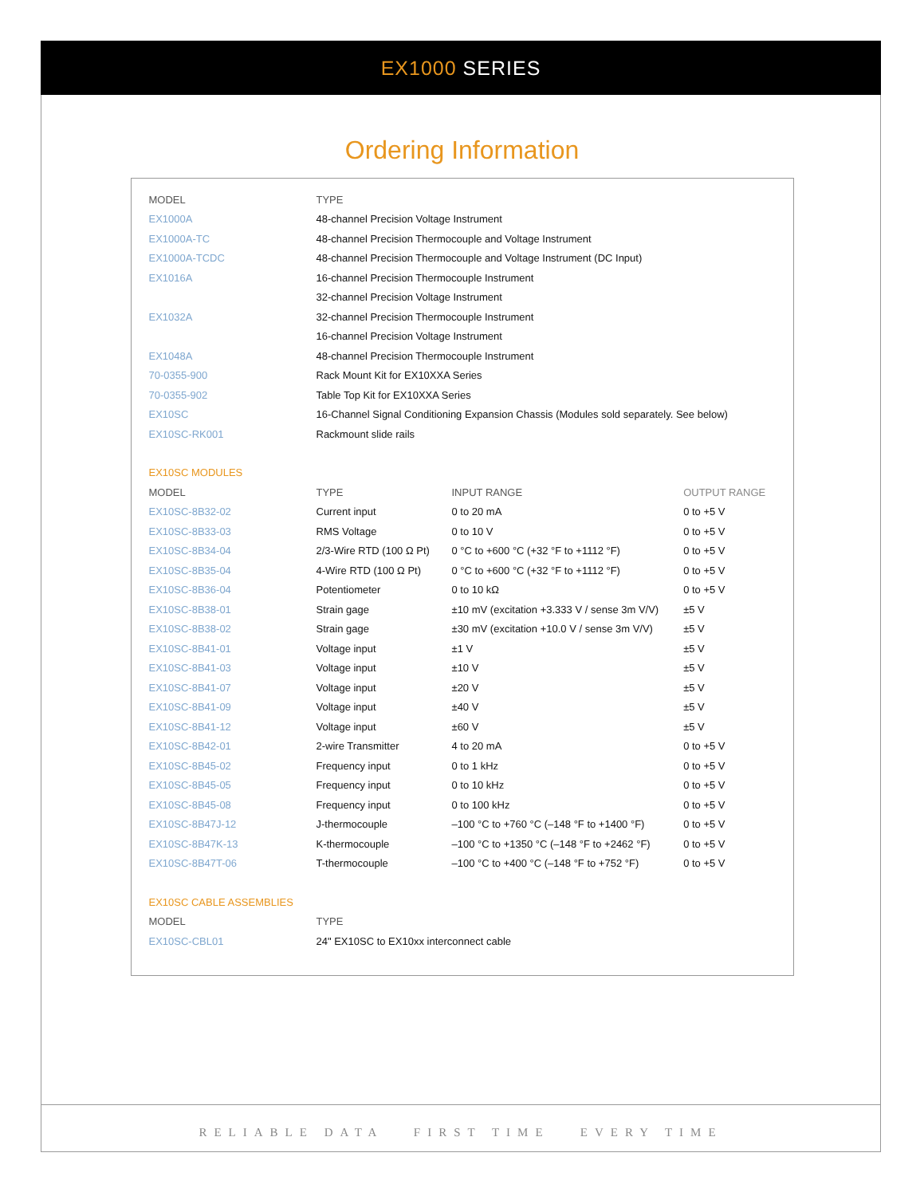EX1000 SERIES
Ordering Information
| MODEL | TYPE | | |
| --- | --- | --- | --- |
| EX1000A | 48-channel Precision Voltage Instrument | | |
| EX1000A-TC | 48-channel Precision Thermocouple and Voltage Instrument | | |
| EX1000A-TCDC | 48-channel Precision Thermocouple and Voltage Instrument (DC Input) | | |
| EX1016A | 16-channel Precision Thermocouple Instrument | | |
| | 32-channel Precision Voltage Instrument | | |
| EX1032A | 32-channel Precision Thermocouple Instrument | | |
| | 16-channel Precision Voltage Instrument | | |
| EX1048A | 48-channel Precision Thermocouple Instrument | | |
| 70-0355-900 | Rack Mount Kit for EX10XXA Series | | |
| 70-0355-902 | Table Top Kit for EX10XXA Series | | |
| EX10SC | 16-Channel Signal Conditioning Expansion Chassis (Modules sold separately. See below) | | |
| EX10SC-RK001 | Rackmount slide rails | | |
| EX10SC MODULES | | | |
| MODEL | TYPE | INPUT RANGE | OUTPUT RANGE |
| EX10SC-8B32-02 | Current input | 0 to 20 mA | 0 to +5 V |
| EX10SC-8B33-03 | RMS Voltage | 0 to 10 V | 0 to +5 V |
| EX10SC-8B34-04 | 2/3-Wire RTD (100 Ω Pt) | 0 °C to +600 °C (+32 °F to +1112 °F) | 0 to +5 V |
| EX10SC-8B35-04 | 4-Wire RTD (100 Ω Pt) | 0 °C to +600 °C (+32 °F to +1112 °F) | 0 to +5 V |
| EX10SC-8B36-04 | Potentiometer | 0 to 10 kΩ | 0 to +5 V |
| EX10SC-8B38-01 | Strain gage | ±10 mV (excitation +3.333 V / sense 3m V/V) | ±5 V |
| EX10SC-8B38-02 | Strain gage | ±30 mV (excitation +10.0 V / sense 3m V/V) | ±5 V |
| EX10SC-8B41-01 | Voltage input | ±1 V | ±5 V |
| EX10SC-8B41-03 | Voltage input | ±10 V | ±5 V |
| EX10SC-8B41-07 | Voltage input | ±20 V | ±5 V |
| EX10SC-8B41-09 | Voltage input | ±40 V | ±5 V |
| EX10SC-8B41-12 | Voltage input | ±60 V | ±5 V |
| EX10SC-8B42-01 | 2-wire Transmitter | 4 to 20 mA | 0 to +5 V |
| EX10SC-8B45-02 | Frequency input | 0 to 1 kHz | 0 to +5 V |
| EX10SC-8B45-05 | Frequency input | 0 to 10 kHz | 0 to +5 V |
| EX10SC-8B45-08 | Frequency input | 0 to 100 kHz | 0 to +5 V |
| EX10SC-8B47J-12 | J-thermocouple | –100 °C to +760 °C (–148 °F to +1400 °F) | 0 to +5 V |
| EX10SC-8B47K-13 | K-thermocouple | –100 °C to +1350 °C (–148 °F to +2462 °F) | 0 to +5 V |
| EX10SC-8B47T-06 | T-thermocouple | –100 °C to +400 °C (–148 °F to +752 °F) | 0 to +5 V |
| EX10SC CABLE ASSEMBLIES | | | |
| MODEL | TYPE | | |
| EX10SC-CBL01 | 24" EX10SC to EX10xx interconnect cable | | |
RELIABLE DATA FIRST TIME EVERY TIME